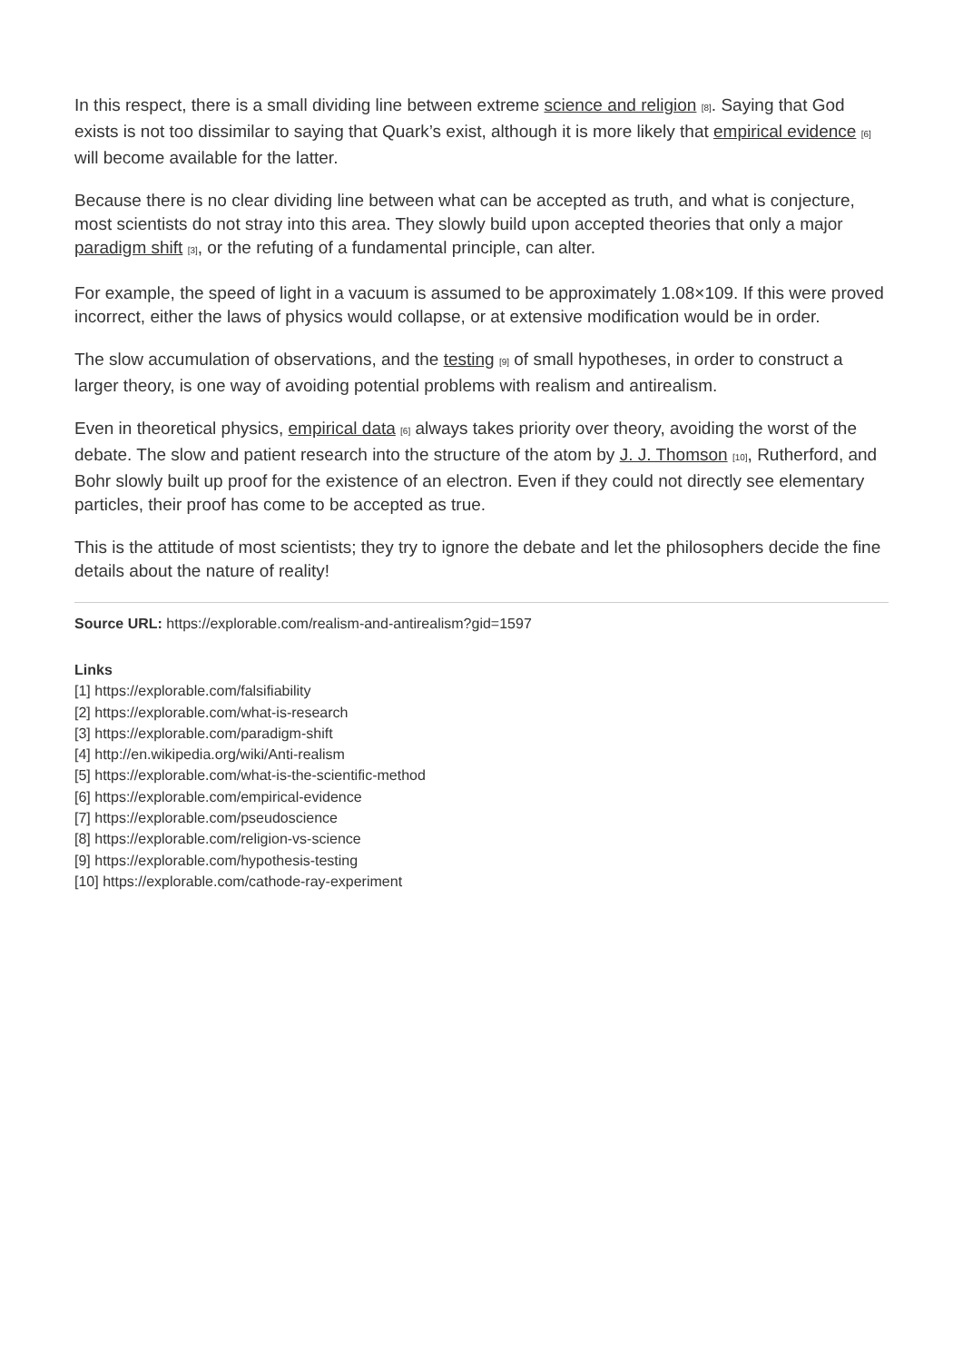In this respect, there is a small dividing line between extreme science and religion [8]. Saying that God exists is not too dissimilar to saying that Quark’s exist, although it is more likely that empirical evidence [6] will become available for the latter.
Because there is no clear dividing line between what can be accepted as truth, and what is conjecture, most scientists do not stray into this area. They slowly build upon accepted theories that only a major paradigm shift [3], or the refuting of a fundamental principle, can alter.
For example, the speed of light in a vacuum is assumed to be approximately 1.08×109. If this were proved incorrect, either the laws of physics would collapse, or at extensive modification would be in order.
The slow accumulation of observations, and the testing [9] of small hypotheses, in order to construct a larger theory, is one way of avoiding potential problems with realism and antirealism.
Even in theoretical physics, empirical data [6] always takes priority over theory, avoiding the worst of the debate. The slow and patient research into the structure of the atom by J. J. Thomson [10], Rutherford, and Bohr slowly built up proof for the existence of an electron. Even if they could not directly see elementary particles, their proof has come to be accepted as true.
This is the attitude of most scientists; they try to ignore the debate and let the philosophers decide the fine details about the nature of reality!
Source URL: https://explorable.com/realism-and-antirealism?gid=1597
Links
[1] https://explorable.com/falsifiability
[2] https://explorable.com/what-is-research
[3] https://explorable.com/paradigm-shift
[4] http://en.wikipedia.org/wiki/Anti-realism
[5] https://explorable.com/what-is-the-scientific-method
[6] https://explorable.com/empirical-evidence
[7] https://explorable.com/pseudoscience
[8] https://explorable.com/religion-vs-science
[9] https://explorable.com/hypothesis-testing
[10] https://explorable.com/cathode-ray-experiment